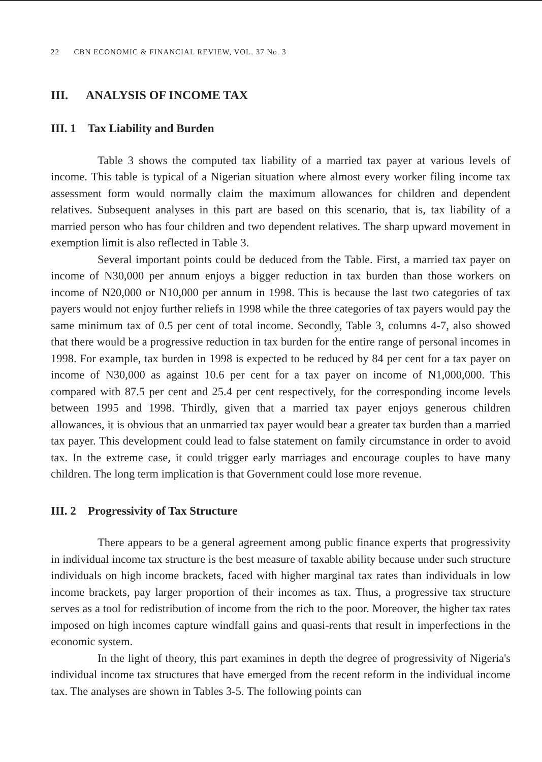22 CBN ECONOMIC & FINANCIAL REVIEW, VOL. 37 No. 3
III. ANALYSIS OF INCOME TAX
III. 1 Tax Liability and Burden
Table 3 shows the computed tax liability of a married tax payer at various levels of income. This table is typical of a Nigerian situation where almost every worker filing income tax assessment form would normally claim the maximum allowances for children and dependent relatives. Subsequent analyses in this part are based on this scenario, that is, tax liability of a married person who has four children and two dependent relatives. The sharp upward movement in exemption limit is also reflected in Table 3.
Several important points could be deduced from the Table. First, a married tax payer on income of N30,000 per annum enjoys a bigger reduction in tax burden than those workers on income of N20,000 or N10,000 per annum in 1998. This is because the last two categories of tax payers would not enjoy further reliefs in 1998 while the three categories of tax payers would pay the same minimum tax of 0.5 per cent of total income. Secondly, Table 3, columns 4-7, also showed that there would be a progressive reduction in tax burden for the entire range of personal incomes in 1998. For example, tax burden in 1998 is expected to be reduced by 84 per cent for a tax payer on income of N30,000 as against 10.6 per cent for a tax payer on income of N1,000,000. This compared with 87.5 per cent and 25.4 per cent respectively, for the corresponding income levels between 1995 and 1998. Thirdly, given that a married tax payer enjoys generous children allowances, it is obvious that an unmarried tax payer would bear a greater tax burden than a married tax payer. This development could lead to false statement on family circumstance in order to avoid tax. In the extreme case, it could trigger early marriages and encourage couples to have many children. The long term implication is that Government could lose more revenue.
III. 2 Progressivity of Tax Structure
There appears to be a general agreement among public finance experts that progressivity in individual income tax structure is the best measure of taxable ability because under such structure individuals on high income brackets, faced with higher marginal tax rates than individuals in low income brackets, pay larger proportion of their incomes as tax. Thus, a progressive tax structure serves as a tool for redistribution of income from the rich to the poor. Moreover, the higher tax rates imposed on high incomes capture windfall gains and quasi-rents that result in imperfections in the economic system.
In the light of theory, this part examines in depth the degree of progressivity of Nigeria's individual income tax structures that have emerged from the recent reform in the individual income tax. The analyses are shown in Tables 3-5. The following points can